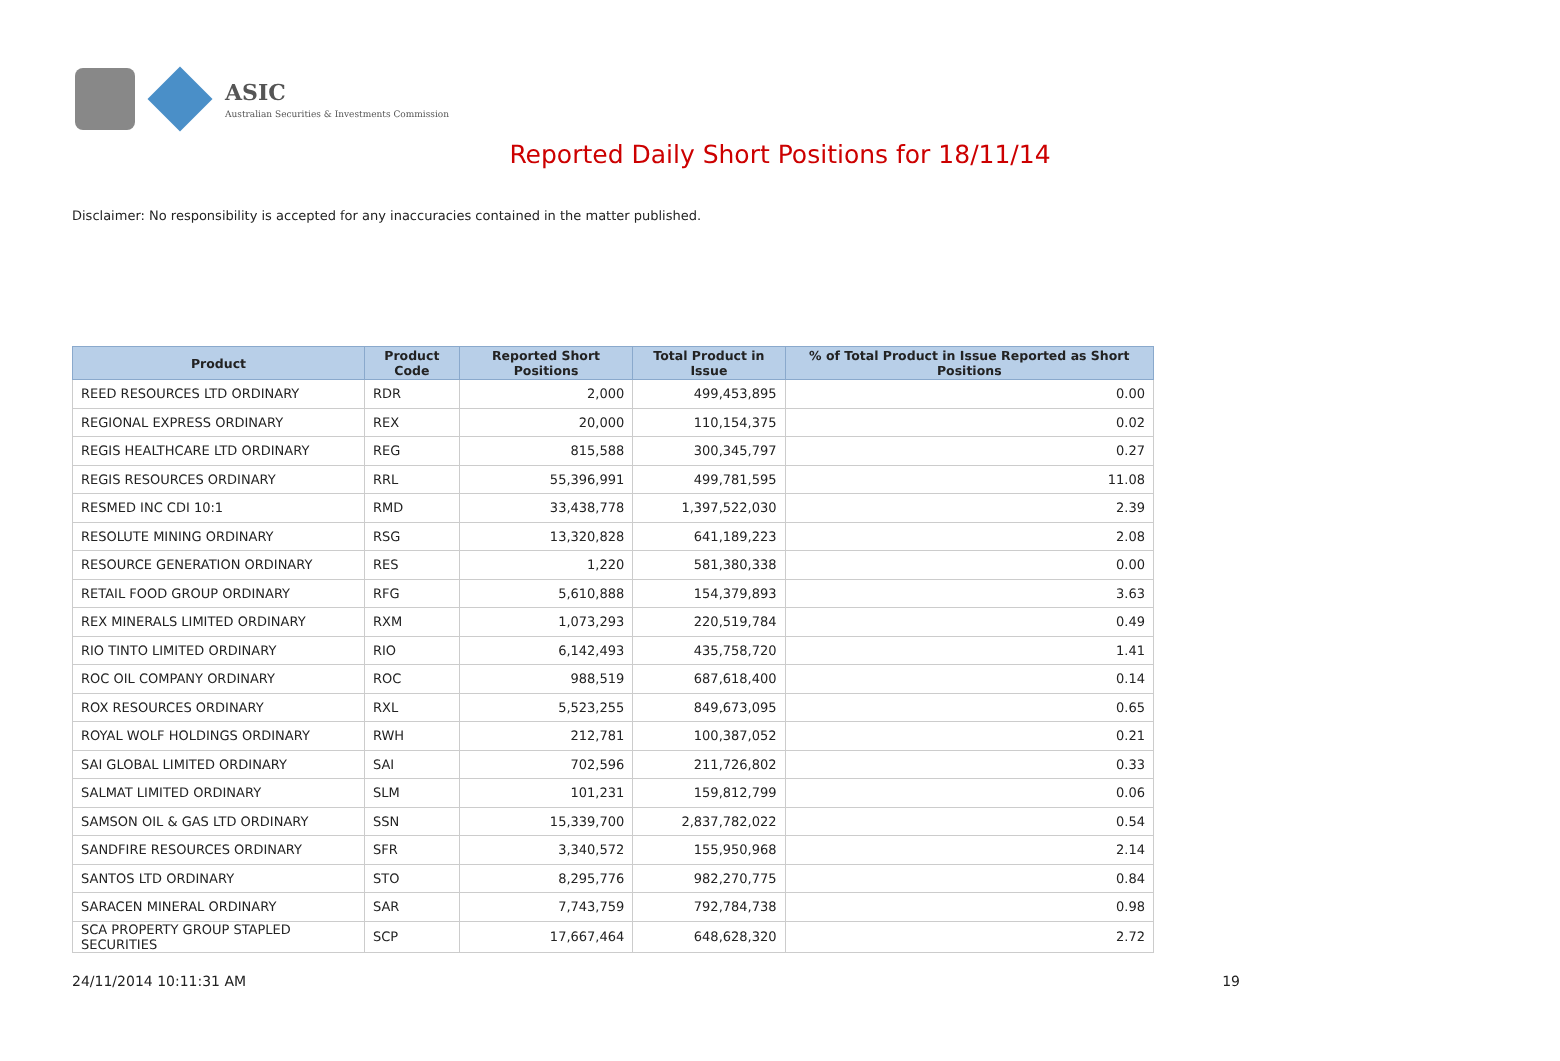ASIC
Australian Securities & Investments Commission
Reported Daily Short Positions for 18/11/14
Disclaimer: No responsibility is accepted for any inaccuracies contained in the matter published.
| Product | Product Code | Reported Short Positions | Total Product in Issue | % of Total Product in Issue Reported as Short Positions |
| --- | --- | --- | --- | --- |
| REED RESOURCES LTD ORDINARY | RDR | 2,000 | 499,453,895 | 0.00 |
| REGIONAL EXPRESS ORDINARY | REX | 20,000 | 110,154,375 | 0.02 |
| REGIS HEALTHCARE LTD ORDINARY | REG | 815,588 | 300,345,797 | 0.27 |
| REGIS RESOURCES ORDINARY | RRL | 55,396,991 | 499,781,595 | 11.08 |
| RESMED INC CDI 10:1 | RMD | 33,438,778 | 1,397,522,030 | 2.39 |
| RESOLUTE MINING ORDINARY | RSG | 13,320,828 | 641,189,223 | 2.08 |
| RESOURCE GENERATION ORDINARY | RES | 1,220 | 581,380,338 | 0.00 |
| RETAIL FOOD GROUP ORDINARY | RFG | 5,610,888 | 154,379,893 | 3.63 |
| REX MINERALS LIMITED ORDINARY | RXM | 1,073,293 | 220,519,784 | 0.49 |
| RIO TINTO LIMITED ORDINARY | RIO | 6,142,493 | 435,758,720 | 1.41 |
| ROC OIL COMPANY ORDINARY | ROC | 988,519 | 687,618,400 | 0.14 |
| ROX RESOURCES ORDINARY | RXL | 5,523,255 | 849,673,095 | 0.65 |
| ROYAL WOLF HOLDINGS ORDINARY | RWH | 212,781 | 100,387,052 | 0.21 |
| SAI GLOBAL LIMITED ORDINARY | SAI | 702,596 | 211,726,802 | 0.33 |
| SALMAT LIMITED ORDINARY | SLM | 101,231 | 159,812,799 | 0.06 |
| SAMSON OIL & GAS LTD ORDINARY | SSN | 15,339,700 | 2,837,782,022 | 0.54 |
| SANDFIRE RESOURCES ORDINARY | SFR | 3,340,572 | 155,950,968 | 2.14 |
| SANTOS LTD ORDINARY | STO | 8,295,776 | 982,270,775 | 0.84 |
| SARACEN MINERAL ORDINARY | SAR | 7,743,759 | 792,784,738 | 0.98 |
| SCA PROPERTY GROUP STAPLED SECURITIES | SCP | 17,667,464 | 648,628,320 | 2.72 |
24/11/2014 10:11:31 AM 19